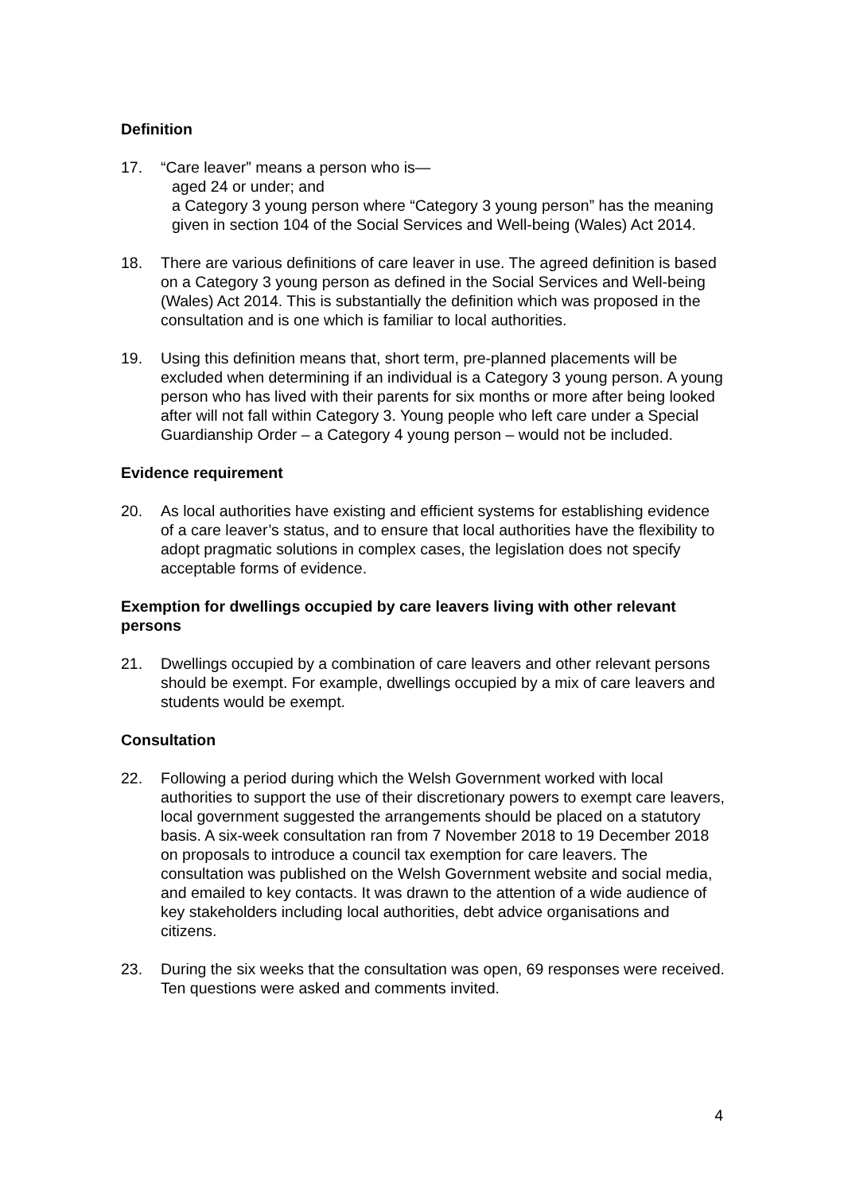Definition
17. “Care leaver” means a person who is—
aged 24 or under; and
a Category 3 young person where “Category 3 young person” has the meaning given in section 104 of the Social Services and Well-being (Wales) Act 2014.
18. There are various definitions of care leaver in use. The agreed definition is based on a Category 3 young person as defined in the Social Services and Well-being (Wales) Act 2014. This is substantially the definition which was proposed in the consultation and is one which is familiar to local authorities.
19. Using this definition means that, short term, pre-planned placements will be excluded when determining if an individual is a Category 3 young person. A young person who has lived with their parents for six months or more after being looked after will not fall within Category 3. Young people who left care under a Special Guardianship Order – a Category 4 young person – would not be included.
Evidence requirement
20. As local authorities have existing and efficient systems for establishing evidence of a care leaver’s status, and to ensure that local authorities have the flexibility to adopt pragmatic solutions in complex cases, the legislation does not specify acceptable forms of evidence.
Exemption for dwellings occupied by care leavers living with other relevant persons
21. Dwellings occupied by a combination of care leavers and other relevant persons should be exempt. For example, dwellings occupied by a mix of care leavers and students would be exempt.
Consultation
22. Following a period during which the Welsh Government worked with local authorities to support the use of their discretionary powers to exempt care leavers, local government suggested the arrangements should be placed on a statutory basis. A six-week consultation ran from 7 November 2018 to 19 December 2018 on proposals to introduce a council tax exemption for care leavers. The consultation was published on the Welsh Government website and social media, and emailed to key contacts. It was drawn to the attention of a wide audience of key stakeholders including local authorities, debt advice organisations and citizens.
23. During the six weeks that the consultation was open, 69 responses were received. Ten questions were asked and comments invited.
4